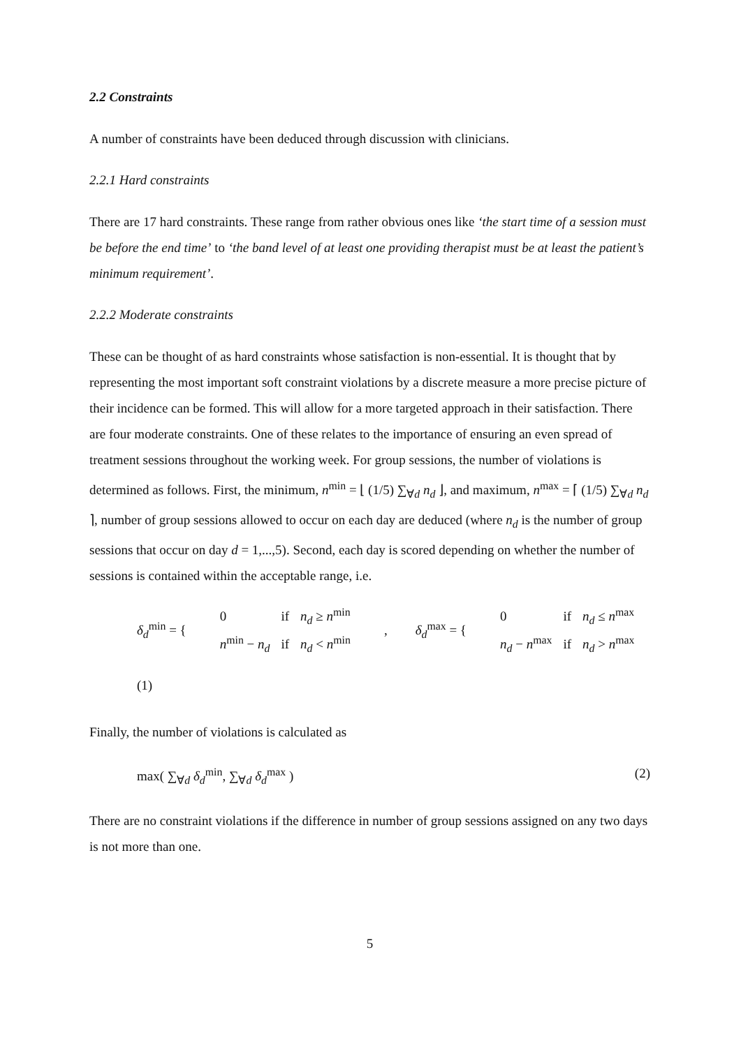2.2 Constraints
A number of constraints have been deduced through discussion with clinicians.
2.2.1 Hard constraints
There are 17 hard constraints. These range from rather obvious ones like ‘the start time of a session must be before the end time’ to ‘the band level of at least one providing therapist must be at least the patient’s minimum requirement’.
2.2.2 Moderate constraints
These can be thought of as hard constraints whose satisfaction is non-essential. It is thought that by representing the most important soft constraint violations by a discrete measure a more precise picture of their incidence can be formed. This will allow for a more targeted approach in their satisfaction. There are four moderate constraints. One of these relates to the importance of ensuring an even spread of treatment sessions throughout the working week. For group sessions, the number of violations is determined as follows. First, the minimum, n<sup>min</sup> = ⌊ (1/5) ∑<sub>∀d</sub> n<sub>d</sub> ⌋, and maximum, n<sup>max</sup> = ⌈ (1/5) ∑<sub>∀d</sub> n<sub>d</sub> ⌉, number of group sessions allowed to occur on each day are deduced (where n<sub>d</sub> is the number of group sessions that occur on day d = 1,...,5). Second, each day is scored depending on whether the number of sessions is contained within the acceptable range, i.e.
δ<sub>d</sub><sup>min</sup> = {
| 0 | if | n<sub>d</sub> ≥ n<sup>min</sup> |
| n<sup>min</sup> − n<sub>d</sub> | if | n<sub>d</sub> < n<sup>min</sup> |
, δ<sub>d</sub><sup>max</sup> = {
| 0 | if | n<sub>d</sub> ≤ n<sup>max</sup> |
| n<sub>d</sub> − n<sup>max</sup> | if | n<sub>d</sub> > n<sup>max</sup> |
(1)
Finally, the number of violations is calculated as
max( ∑<sub>∀d</sub> δ<sub>d</sub><sup>min</sup>, ∑<sub>∀d</sub> δ<sub>d</sub><sup>max</sup> ) (2)
There are no constraint violations if the difference in number of group sessions assigned on any two days is not more than one.
5